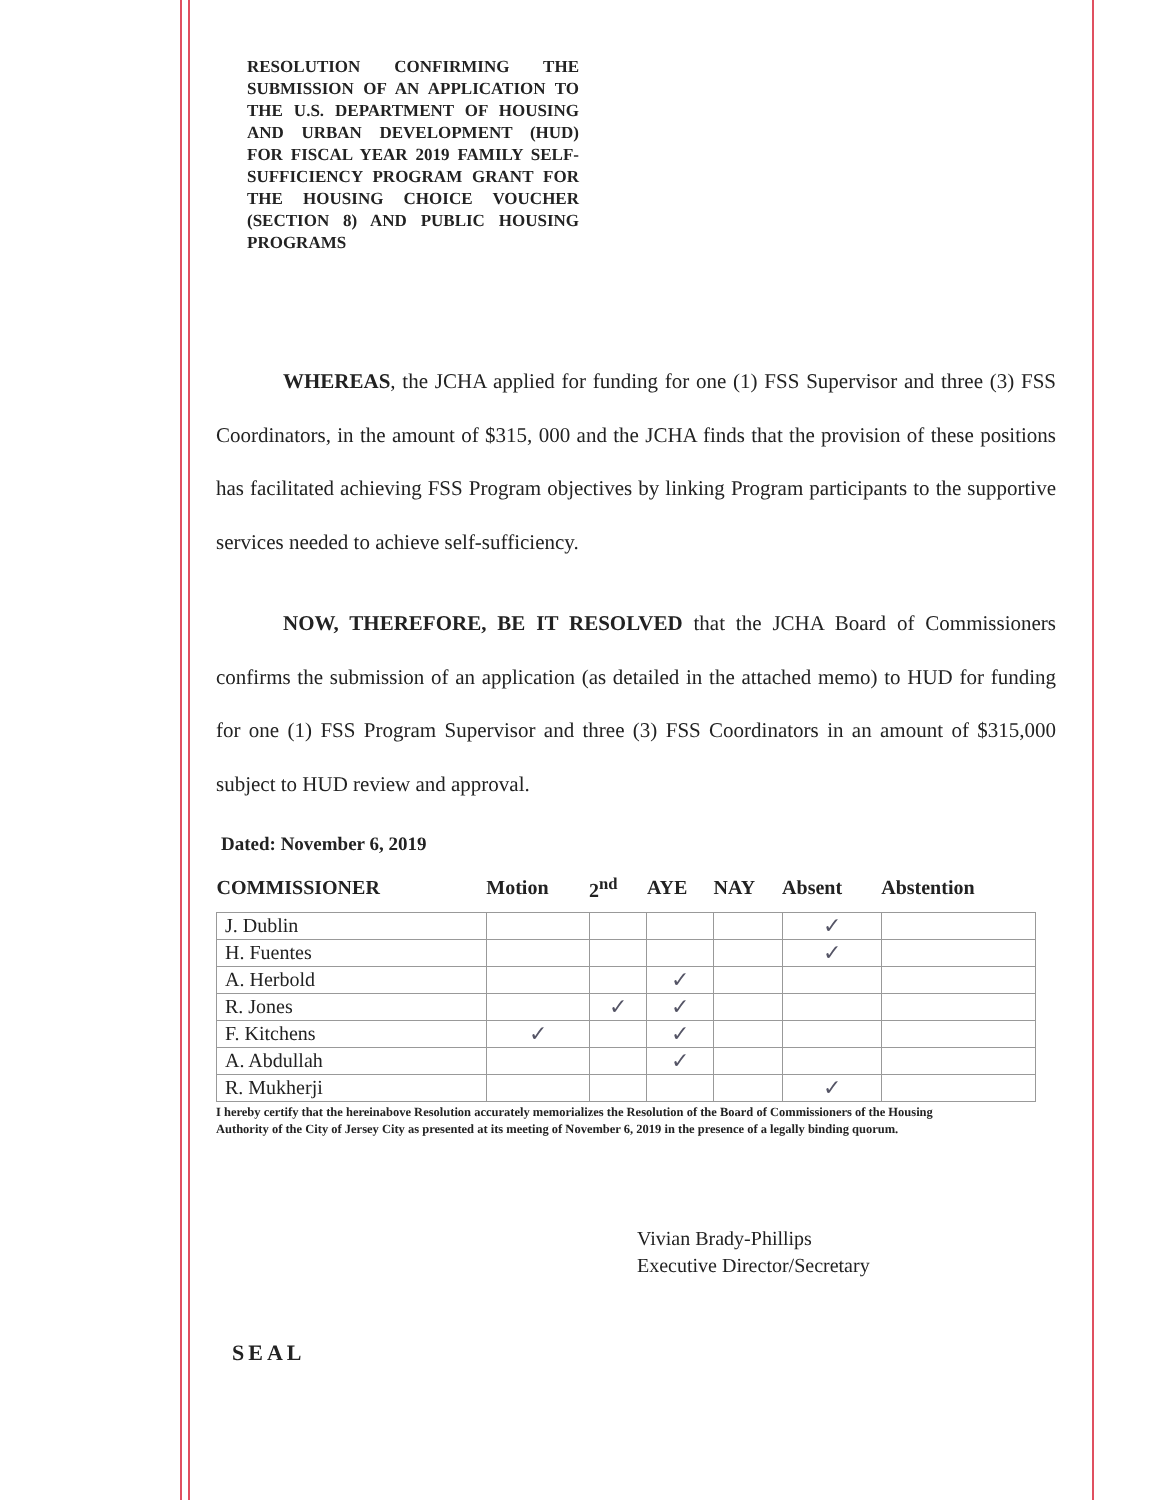RESOLUTION CONFIRMING THE SUBMISSION OF AN APPLICATION TO THE U.S. DEPARTMENT OF HOUSING AND URBAN DEVELOPMENT (HUD) FOR FISCAL YEAR 2019 FAMILY SELF-SUFFICIENCY PROGRAM GRANT FOR THE HOUSING CHOICE VOUCHER (SECTION 8) AND PUBLIC HOUSING PROGRAMS
WHEREAS, the JCHA applied for funding for one (1) FSS Supervisor and three (3) FSS Coordinators, in the amount of $315, 000 and the JCHA finds that the provision of these positions has facilitated achieving FSS Program objectives by linking Program participants to the supportive services needed to achieve self-sufficiency.
NOW, THEREFORE, BE IT RESOLVED that the JCHA Board of Commissioners confirms the submission of an application (as detailed in the attached memo) to HUD for funding for one (1) FSS Program Supervisor and three (3) FSS Coordinators in an amount of $315,000 subject to HUD review and approval.
Dated: November 6, 2019
| COMMISSIONER | Motion | 2<sup>nd</sup> | AYE | NAY | Absent | Abstention |
| --- | --- | --- | --- | --- | --- | --- |
| J. Dublin | | | | | ✓ | |
| H. Fuentes | | | | | ✓ | |
| A. Herbold | | | ✓ | | | |
| R. Jones | | ✓ | ✓ | | | |
| F. Kitchens | ✓ | | ✓ | | | |
| A. Abdullah | | | ✓ | | | |
| R. Mukherji | | | | | ✓ | |
I hereby certify that the hereinabove Resolution accurately memorializes the Resolution of the Board of Commissioners of the Housing Authority of the City of Jersey City as presented at its meeting of November 6, 2019 in the presence of a legally binding quorum.
Vivian Brady-Phillips
Executive Director/Secretary
SEAL